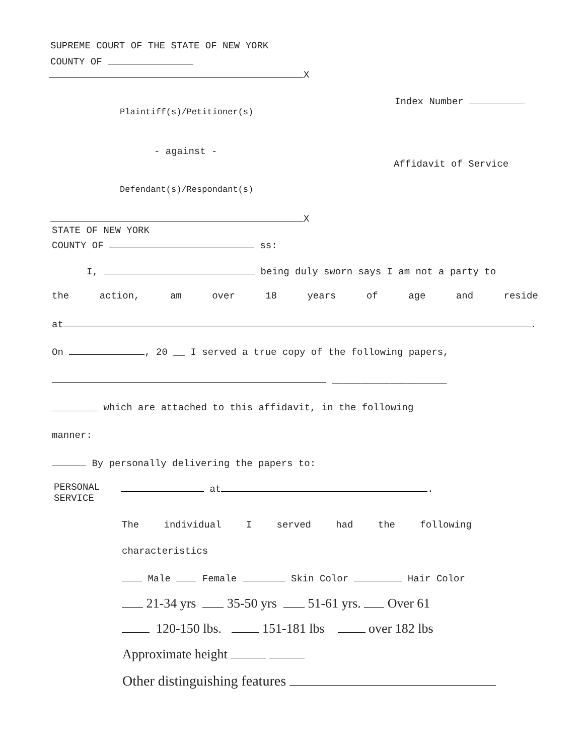SUPREME COURT OF THE STATE OF NEW YORK
COUNTY OF
X
Index Number
Plaintiff(s)/Petitioner(s)
- against -
Affidavit of Service
Defendant(s)/Respondant(s)
X
STATE OF NEW YORK
COUNTY OF ss:
I, being duly sworn says I am not a party to
the action, am over 18 years of age and reside
at .
On , 20 __ I served a true copy of the following papers,
____________________
________ which are attached to this affidavit, in the following
manner:
By personally delivering the papers to:
PERSONAL
SERVICE
at .
The individual I served had the following
characteristics
Male Female Skin Color Hair Color
21-34 yrs 35-50 yrs 51-61 yrs. Over 61
120-150 lbs. 151-181 lbs over 182 lbs
Approximate height
Other distinguishing features